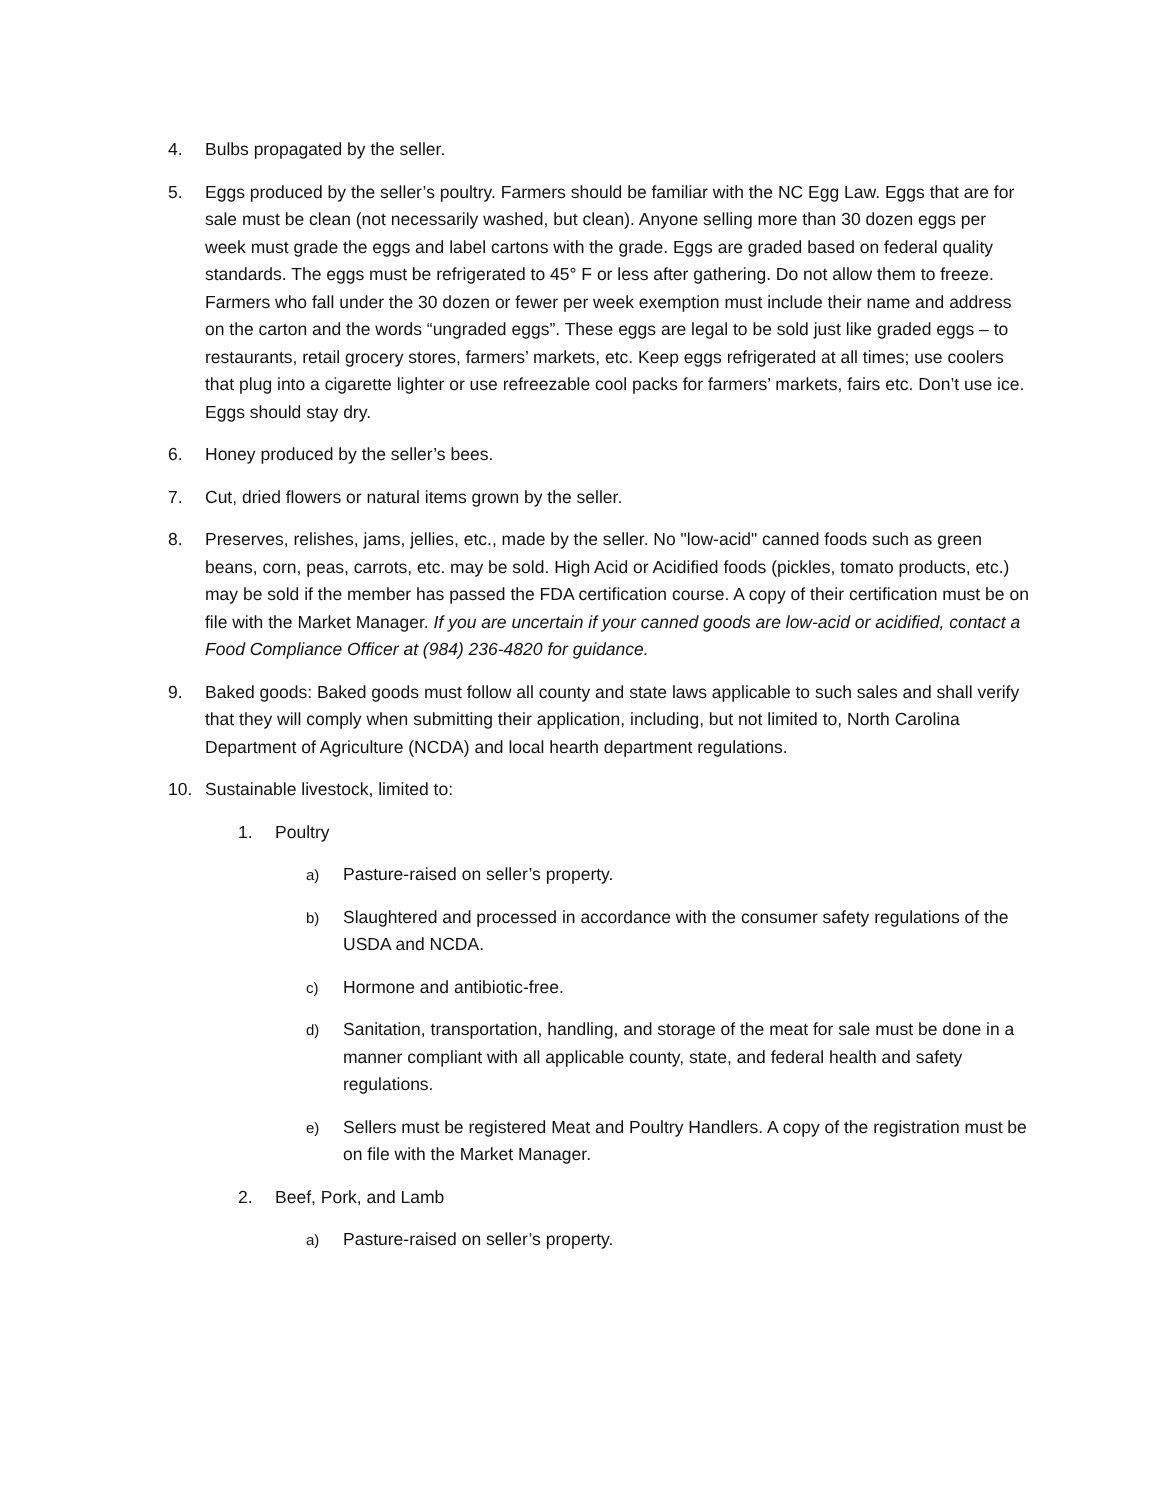4. Bulbs propagated by the seller.
5. Eggs produced by the seller’s poultry. Farmers should be familiar with the NC Egg Law. Eggs that are for sale must be clean (not necessarily washed, but clean). Anyone selling more than 30 dozen eggs per week must grade the eggs and label cartons with the grade. Eggs are graded based on federal quality standards. The eggs must be refrigerated to 45° F or less after gathering. Do not allow them to freeze. Farmers who fall under the 30 dozen or fewer per week exemption must include their name and address on the carton and the words “ungraded eggs”. These eggs are legal to be sold just like graded eggs – to restaurants, retail grocery stores, farmers’ markets, etc. Keep eggs refrigerated at all times; use coolers that plug into a cigarette lighter or use refreezable cool packs for farmers’ markets, fairs etc. Don’t use ice. Eggs should stay dry.
6. Honey produced by the seller’s bees.
7. Cut, dried flowers or natural items grown by the seller.
8. Preserves, relishes, jams, jellies, etc., made by the seller. No "low-acid" canned foods such as green beans, corn, peas, carrots, etc. may be sold. High Acid or Acidified foods (pickles, tomato products, etc.) may be sold if the member has passed the FDA certification course. A copy of their certification must be on file with the Market Manager. If you are uncertain if your canned goods are low-acid or acidified, contact a Food Compliance Officer at (984) 236-4820 for guidance.
9. Baked goods: Baked goods must follow all county and state laws applicable to such sales and shall verify that they will comply when submitting their application, including, but not limited to, North Carolina Department of Agriculture (NCDA) and local hearth department regulations.
10. Sustainable livestock, limited to:
1. Poultry
a) Pasture-raised on seller’s property.
b) Slaughtered and processed in accordance with the consumer safety regulations of the USDA and NCDA.
c) Hormone and antibiotic-free.
d) Sanitation, transportation, handling, and storage of the meat for sale must be done in a manner compliant with all applicable county, state, and federal health and safety regulations.
e) Sellers must be registered Meat and Poultry Handlers. A copy of the registration must be on file with the Market Manager.
2. Beef, Pork, and Lamb
a) Pasture-raised on seller’s property.